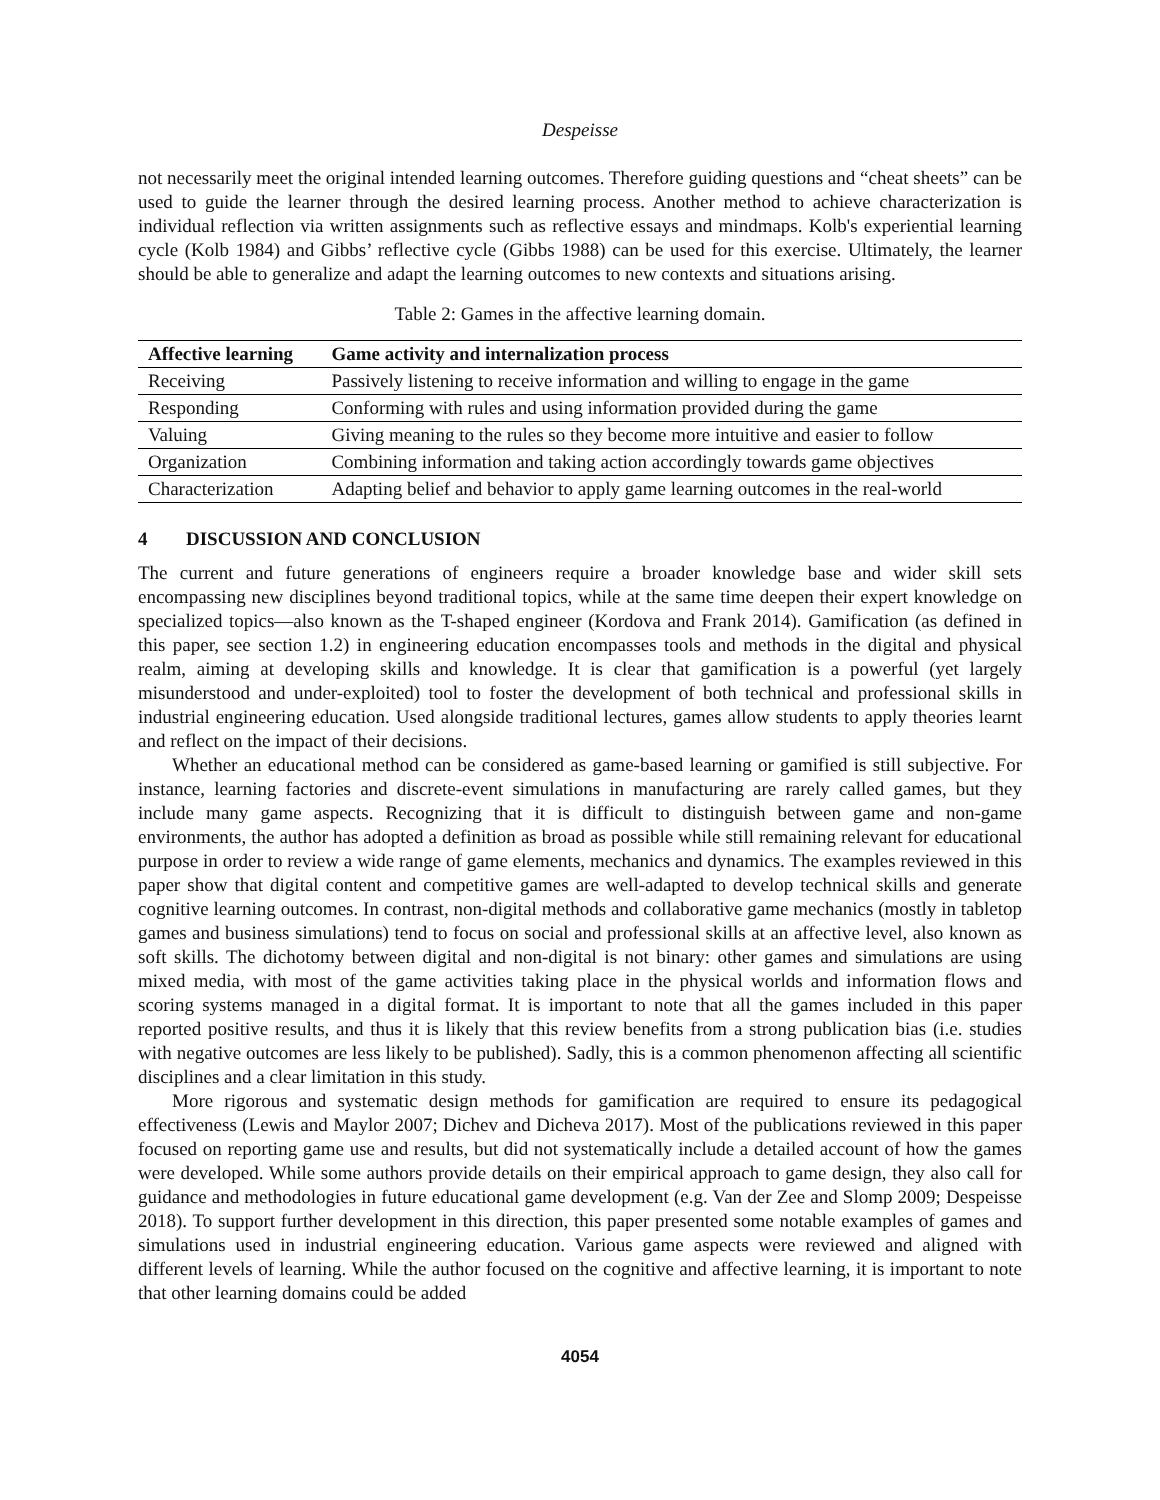Despeisse
not necessarily meet the original intended learning outcomes. Therefore guiding questions and “cheat sheets” can be used to guide the learner through the desired learning process. Another method to achieve characterization is individual reflection via written assignments such as reflective essays and mindmaps. Kolb's experiential learning cycle (Kolb 1984) and Gibbs’ reflective cycle (Gibbs 1988) can be used for this exercise. Ultimately, the learner should be able to generalize and adapt the learning outcomes to new contexts and situations arising.
Table 2: Games in the affective learning domain.
| Affective learning | Game activity and internalization process |
| --- | --- |
| Receiving | Passively listening to receive information and willing to engage in the game |
| Responding | Conforming with rules and using information provided during the game |
| Valuing | Giving meaning to the rules so they become more intuitive and easier to follow |
| Organization | Combining information and taking action accordingly towards game objectives |
| Characterization | Adapting belief and behavior to apply game learning outcomes in the real-world |
4 DISCUSSION AND CONCLUSION
The current and future generations of engineers require a broader knowledge base and wider skill sets encompassing new disciplines beyond traditional topics, while at the same time deepen their expert knowledge on specialized topics—also known as the T-shaped engineer (Kordova and Frank 2014). Gamification (as defined in this paper, see section 1.2) in engineering education encompasses tools and methods in the digital and physical realm, aiming at developing skills and knowledge. It is clear that gamification is a powerful (yet largely misunderstood and under-exploited) tool to foster the development of both technical and professional skills in industrial engineering education. Used alongside traditional lectures, games allow students to apply theories learnt and reflect on the impact of their decisions.
Whether an educational method can be considered as game-based learning or gamified is still subjective. For instance, learning factories and discrete-event simulations in manufacturing are rarely called games, but they include many game aspects. Recognizing that it is difficult to distinguish between game and non-game environments, the author has adopted a definition as broad as possible while still remaining relevant for educational purpose in order to review a wide range of game elements, mechanics and dynamics. The examples reviewed in this paper show that digital content and competitive games are well-adapted to develop technical skills and generate cognitive learning outcomes. In contrast, non-digital methods and collaborative game mechanics (mostly in tabletop games and business simulations) tend to focus on social and professional skills at an affective level, also known as soft skills. The dichotomy between digital and non-digital is not binary: other games and simulations are using mixed media, with most of the game activities taking place in the physical worlds and information flows and scoring systems managed in a digital format. It is important to note that all the games included in this paper reported positive results, and thus it is likely that this review benefits from a strong publication bias (i.e. studies with negative outcomes are less likely to be published). Sadly, this is a common phenomenon affecting all scientific disciplines and a clear limitation in this study.
More rigorous and systematic design methods for gamification are required to ensure its pedagogical effectiveness (Lewis and Maylor 2007; Dichev and Dicheva 2017). Most of the publications reviewed in this paper focused on reporting game use and results, but did not systematically include a detailed account of how the games were developed. While some authors provide details on their empirical approach to game design, they also call for guidance and methodologies in future educational game development (e.g. Van der Zee and Slomp 2009; Despeisse 2018). To support further development in this direction, this paper presented some notable examples of games and simulations used in industrial engineering education. Various game aspects were reviewed and aligned with different levels of learning. While the author focused on the cognitive and affective learning, it is important to note that other learning domains could be added
4054